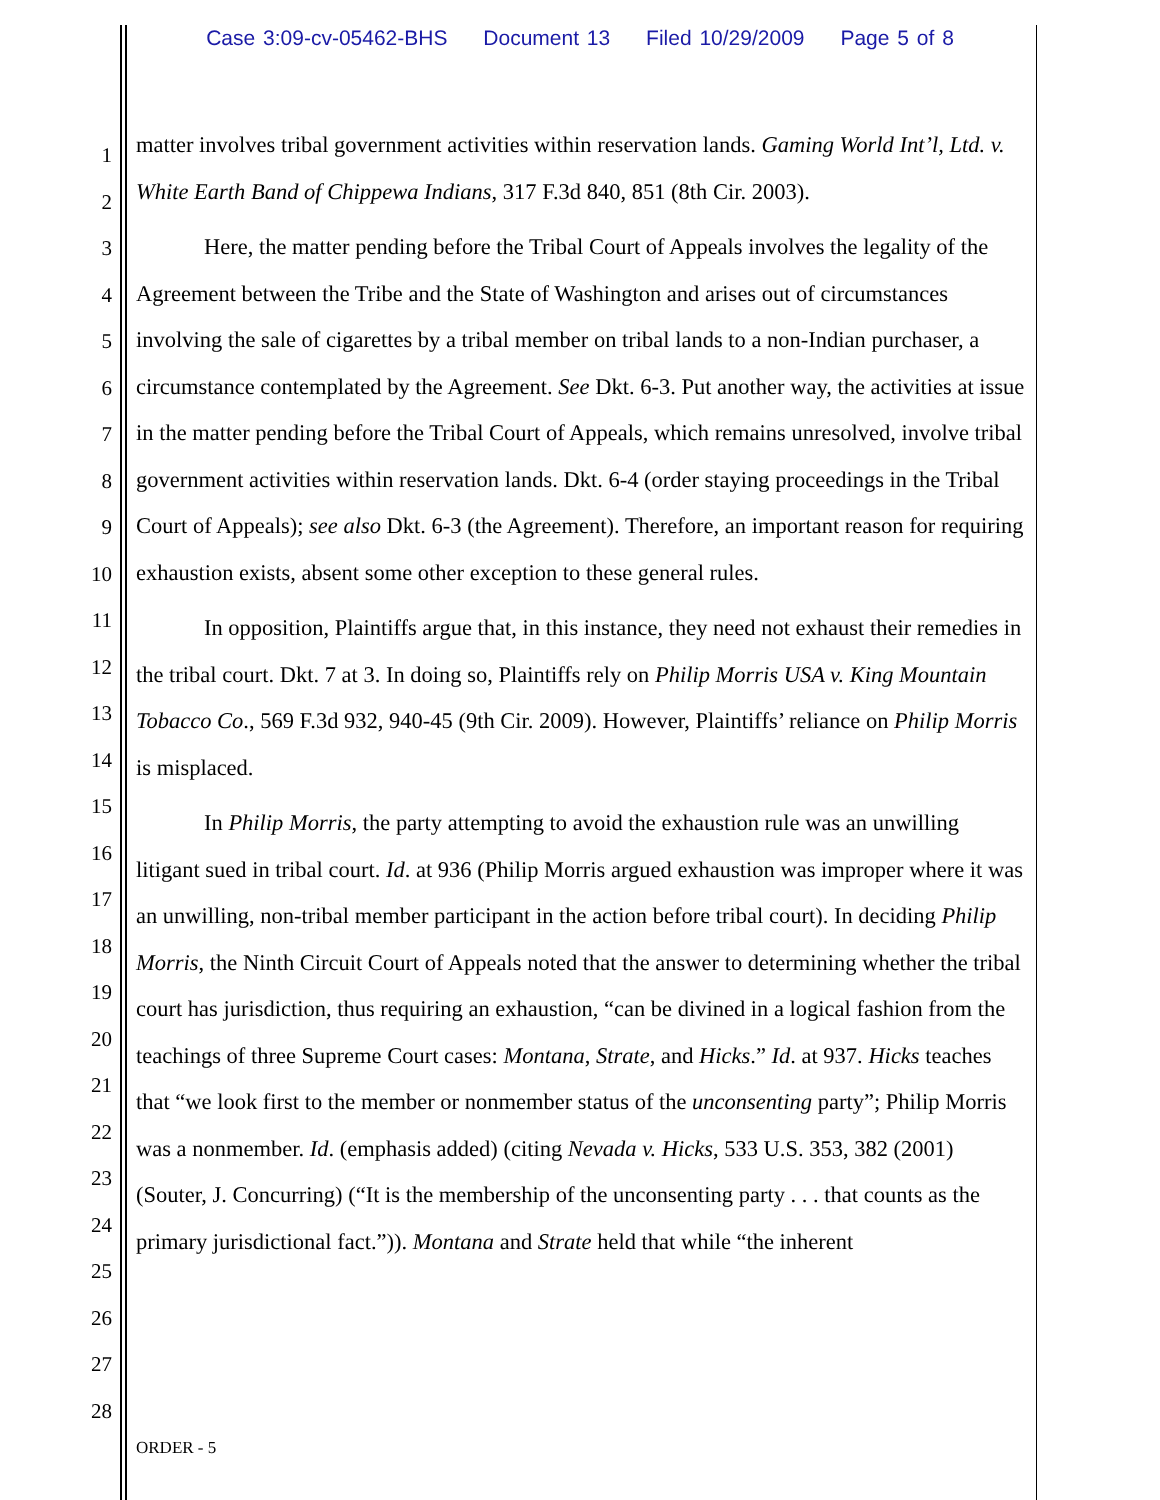Case 3:09-cv-05462-BHS Document 13 Filed 10/29/2009 Page 5 of 8
1
2
3
4
5
6
7
8
9
10
11
12
13
14
15
16
17
18
19
20
21
22
23
24
25
26
27
28
matter involves tribal government activities within reservation lands. Gaming World Int’l, Ltd. v. White Earth Band of Chippewa Indians, 317 F.3d 840, 851 (8th Cir. 2003).
Here, the matter pending before the Tribal Court of Appeals involves the legality of the Agreement between the Tribe and the State of Washington and arises out of circumstances involving the sale of cigarettes by a tribal member on tribal lands to a non-Indian purchaser, a circumstance contemplated by the Agreement. See Dkt. 6-3. Put another way, the activities at issue in the matter pending before the Tribal Court of Appeals, which remains unresolved, involve tribal government activities within reservation lands. Dkt. 6-4 (order staying proceedings in the Tribal Court of Appeals); see also Dkt. 6-3 (the Agreement). Therefore, an important reason for requiring exhaustion exists, absent some other exception to these general rules.
In opposition, Plaintiffs argue that, in this instance, they need not exhaust their remedies in the tribal court. Dkt. 7 at 3. In doing so, Plaintiffs rely on Philip Morris USA v. King Mountain Tobacco Co., 569 F.3d 932, 940-45 (9th Cir. 2009). However, Plaintiffs’ reliance on Philip Morris is misplaced.
In Philip Morris, the party attempting to avoid the exhaustion rule was an unwilling litigant sued in tribal court. Id. at 936 (Philip Morris argued exhaustion was improper where it was an unwilling, non-tribal member participant in the action before tribal court). In deciding Philip Morris, the Ninth Circuit Court of Appeals noted that the answer to determining whether the tribal court has jurisdiction, thus requiring an exhaustion, “can be divined in a logical fashion from the teachings of three Supreme Court cases: Montana, Strate, and Hicks.” Id. at 937. Hicks teaches that “we look first to the member or nonmember status of the unconsenting party”; Philip Morris was a nonmember. Id. (emphasis added) (citing Nevada v. Hicks, 533 U.S. 353, 382 (2001) (Souter, J. Concurring) (“It is the membership of the unconsenting party . . . that counts as the primary jurisdictional fact.”)). Montana and Strate held that while “the inherent
ORDER - 5